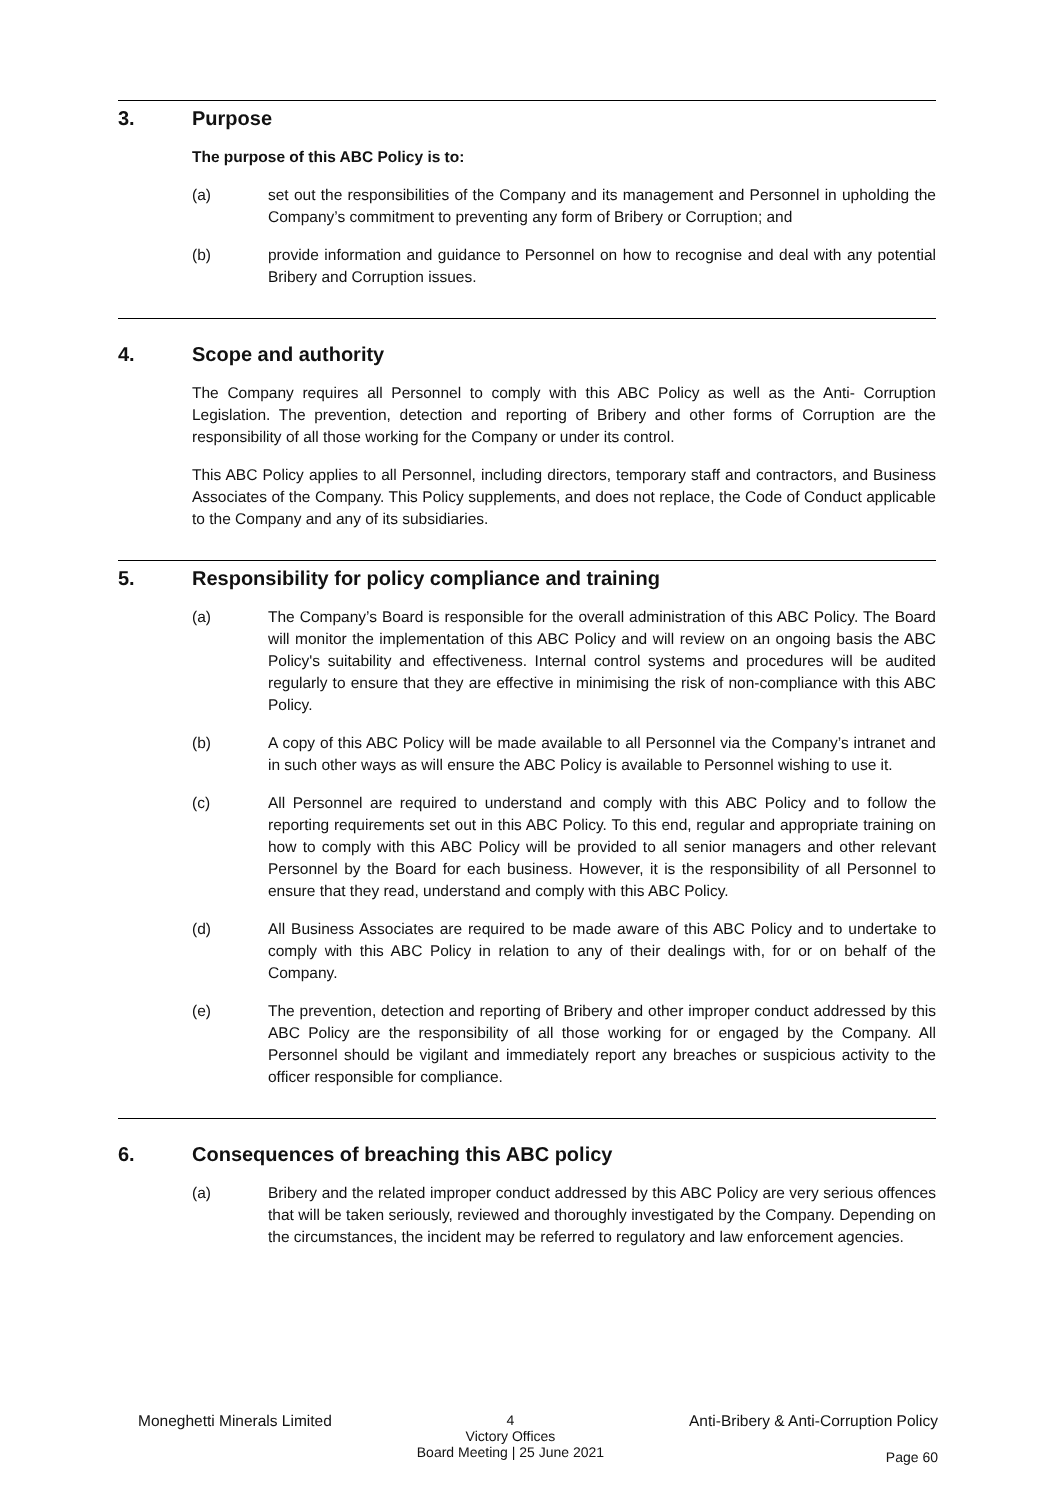3. Purpose
The purpose of this ABC Policy is to:
(a) set out the responsibilities of the Company and its management and Personnel in upholding the Company’s commitment to preventing any form of Bribery or Corruption; and
(b) provide information and guidance to Personnel on how to recognise and deal with any potential Bribery and Corruption issues.
4. Scope and authority
The Company requires all Personnel to comply with this ABC Policy as well as the Anti- Corruption Legislation. The prevention, detection and reporting of Bribery and other forms of Corruption are the responsibility of all those working for the Company or under its control.
This ABC Policy applies to all Personnel, including directors, temporary staff and contractors, and Business Associates of the Company. This Policy supplements, and does not replace, the Code of Conduct applicable to the Company and any of its subsidiaries.
5. Responsibility for policy compliance and training
(a) The Company’s Board is responsible for the overall administration of this ABC Policy. The Board will monitor the implementation of this ABC Policy and will review on an ongoing basis the ABC Policy's suitability and effectiveness. Internal control systems and procedures will be audited regularly to ensure that they are effective in minimising the risk of non-compliance with this ABC Policy.
(b) A copy of this ABC Policy will be made available to all Personnel via the Company’s intranet and in such other ways as will ensure the ABC Policy is available to Personnel wishing to use it.
(c) All Personnel are required to understand and comply with this ABC Policy and to follow the reporting requirements set out in this ABC Policy. To this end, regular and appropriate training on how to comply with this ABC Policy will be provided to all senior managers and other relevant Personnel by the Board for each business. However, it is the responsibility of all Personnel to ensure that they read, understand and comply with this ABC Policy.
(d) All Business Associates are required to be made aware of this ABC Policy and to undertake to comply with this ABC Policy in relation to any of their dealings with, for or on behalf of the Company.
(e) The prevention, detection and reporting of Bribery and other improper conduct addressed by this ABC Policy are the responsibility of all those working for or engaged by the Company. All Personnel should be vigilant and immediately report any breaches or suspicious activity to the officer responsible for compliance.
6. Consequences of breaching this ABC policy
(a) Bribery and the related improper conduct addressed by this ABC Policy are very serious offences that will be taken seriously, reviewed and thoroughly investigated by the Company. Depending on the circumstances, the incident may be referred to regulatory and law enforcement agencies.
Moneghetti Minerals Limited 4
Victory Offices
Board Meeting | 25 June 2021 Anti-Bribery & Anti-Corruption Policy
Page 60